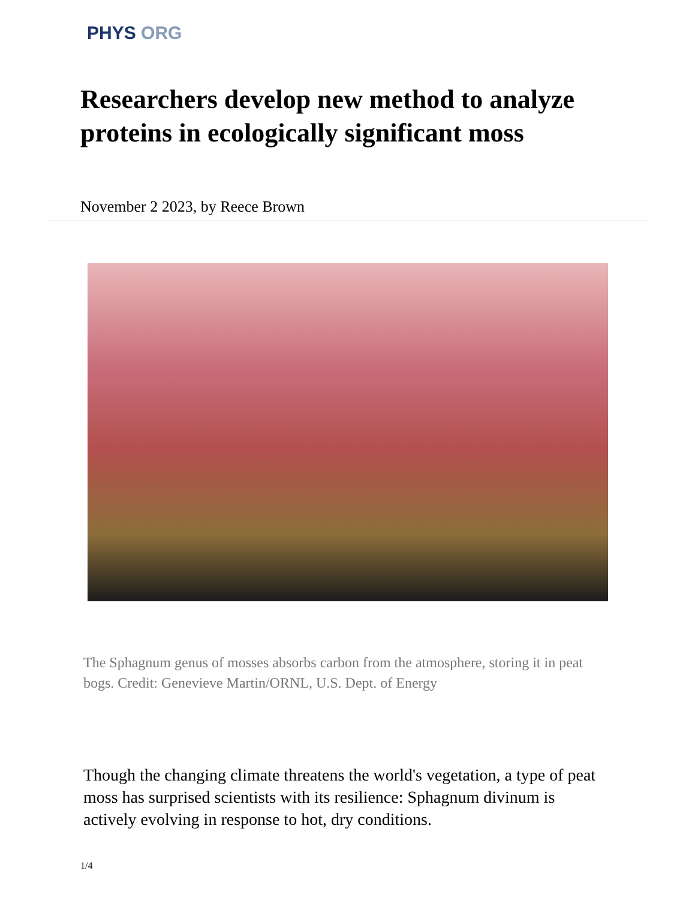PHYS ORG
Researchers develop new method to analyze proteins in ecologically significant moss
November 2 2023, by Reece Brown
The Sphagnum genus of mosses absorbs carbon from the atmosphere, storing it in peat bogs. Credit: Genevieve Martin/ORNL, U.S. Dept. of Energy
Though the changing climate threatens the world's vegetation, a type of peat moss has surprised scientists with its resilience: Sphagnum divinum is actively evolving in response to hot, dry conditions.
1/4